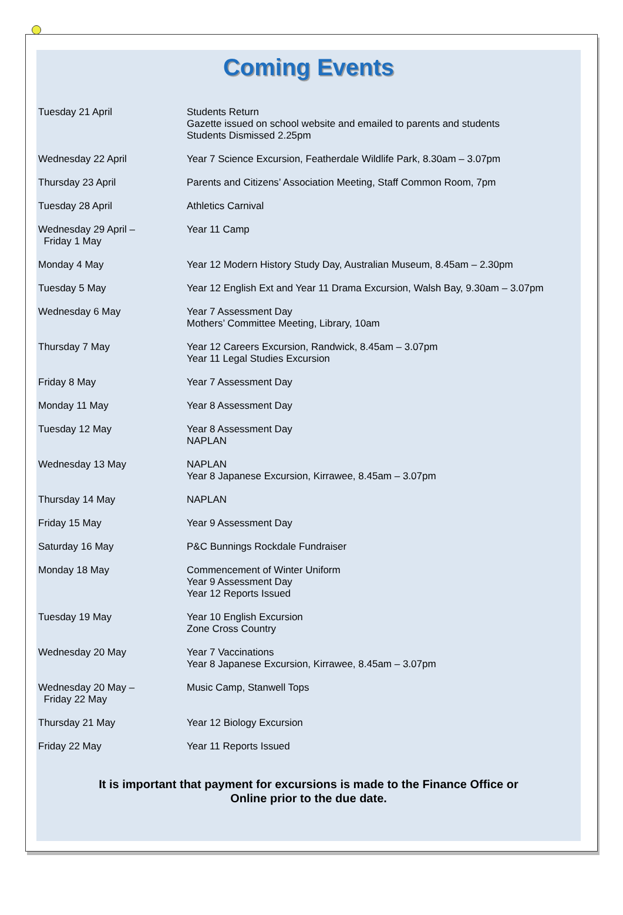Coming Events
| Tuesday 21 April | Students Return Gazette issued on school website and emailed to parents and students Students Dismissed 2.25pm |
| Wednesday 22 April | Year 7 Science Excursion, Featherdale Wildlife Park, 8.30am – 3.07pm |
| Thursday 23 April | Parents and Citizens’ Association Meeting, Staff Common Room, 7pm |
| Tuesday 28 April | Athletics Carnival |
| Wednesday 29 April – Friday 1 May | Year 11 Camp |
| Monday 4 May | Year 12 Modern History Study Day, Australian Museum, 8.45am – 2.30pm |
| Tuesday 5 May | Year 12 English Ext and Year 11 Drama Excursion, Walsh Bay, 9.30am – 3.07pm |
| Wednesday 6 May | Year 7 Assessment Day Mothers’ Committee Meeting, Library, 10am |
| Thursday 7 May | Year 12 Careers Excursion, Randwick, 8.45am – 3.07pm Year 11 Legal Studies Excursion |
| Friday 8 May | Year 7 Assessment Day |
| Monday 11 May | Year 8 Assessment Day |
| Tuesday 12 May | Year 8 Assessment Day NAPLAN |
| Wednesday 13 May | NAPLAN Year 8 Japanese Excursion, Kirrawee, 8.45am – 3.07pm |
| Thursday 14 May | NAPLAN |
| Friday 15 May | Year 9 Assessment Day |
| Saturday 16 May | P&C Bunnings Rockdale Fundraiser |
| Monday 18 May | Commencement of Winter Uniform Year 9 Assessment Day Year 12 Reports Issued |
| Tuesday 19 May | Year 10 English Excursion Zone Cross Country |
| Wednesday 20 May | Year 7 Vaccinations Year 8 Japanese Excursion, Kirrawee, 8.45am – 3.07pm |
| Wednesday 20 May – Friday 22 May | Music Camp, Stanwell Tops |
| Thursday 21 May | Year 12 Biology Excursion |
| Friday 22 May | Year 11 Reports Issued |
It is important that payment for excursions is made to the Finance Office or
Online prior to the due date.